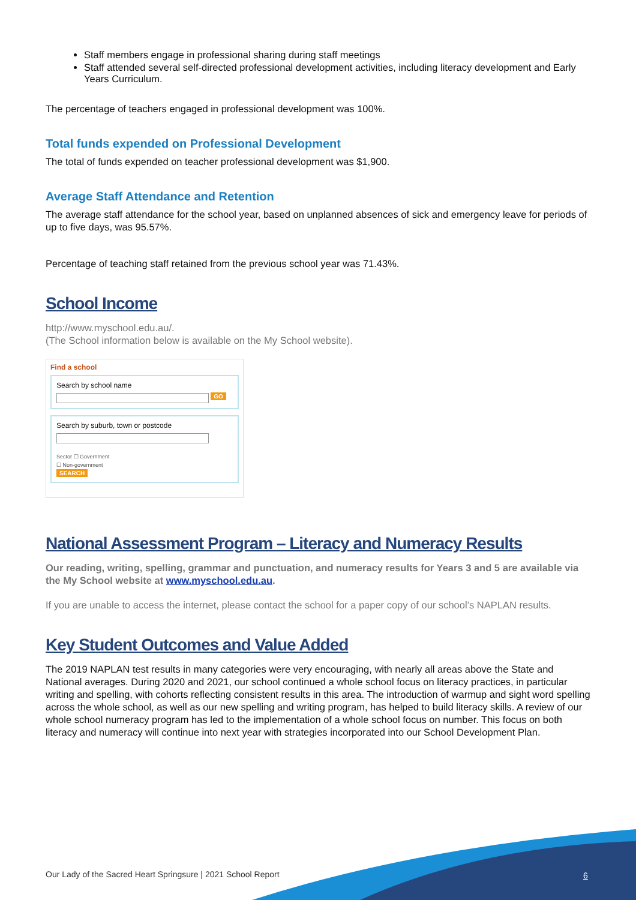Staff members engage in professional sharing during staff meetings
Staff attended several self-directed professional development activities, including literacy development and Early Years Curriculum.
The percentage of teachers engaged in professional development was 100%.
Total funds expended on Professional Development
The total of funds expended on teacher professional development was $1,900.
Average Staff Attendance and Retention
The average staff attendance for the school year, based on unplanned absences of sick and emergency leave for periods of up to five days, was 95.57%.
Percentage of teaching staff retained from the previous school year was 71.43%.
School Income
http://www.myschool.edu.au/.
(The School information below is available on the My School website).
Find a school
Search by school name
GO
Search by suburb, town or postcode
Sector ☐ Government
☐ Non-government
SEARCH
National Assessment Program – Literacy and Numeracy Results
Our reading, writing, spelling, grammar and punctuation, and numeracy results for Years 3 and 5 are available via the My School website at www.myschool.edu.au.
If you are unable to access the internet, please contact the school for a paper copy of our school’s NAPLAN results.
Key Student Outcomes and Value Added
The 2019 NAPLAN test results in many categories were very encouraging, with nearly all areas above the State and National averages. During 2020 and 2021, our school continued a whole school focus on literacy practices, in particular writing and spelling, with cohorts reflecting consistent results in this area. The introduction of warmup and sight word spelling across the whole school, as well as our new spelling and writing program, has helped to build literacy skills. A review of our whole school numeracy program has led to the implementation of a whole school focus on number. This focus on both literacy and numeracy will continue into next year with strategies incorporated into our School Development Plan.
Our Lady of the Sacred Heart Springsure | 2021 School Report
6